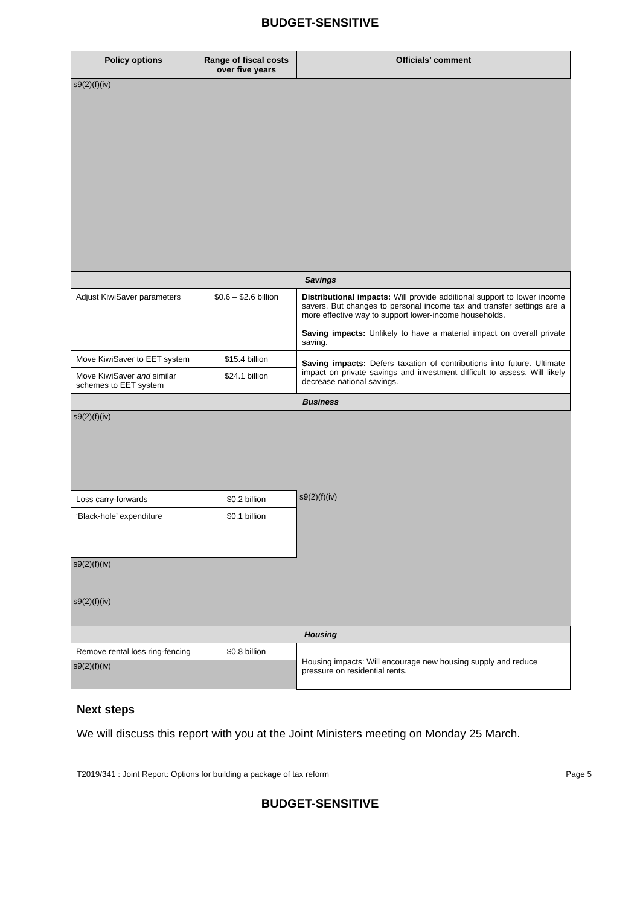BUDGET-SENSITIVE
| Policy options | Range of fiscal costs over five years | Officials’ comment |
| --- | --- | --- |
| s9(2)(f)(iv) | | |
| Savings | | |
| Adjust KiwiSaver parameters | $0.6 – $2.6 billion | Distributional impacts: Will provide additional support to lower income savers. But changes to personal income tax and transfer settings are a more effective way to support lower-income households. Saving impacts: Unlikely to have a material impact on overall private saving. |
| Move KiwiSaver to EET system | $15.4 billion | Saving impacts: Defers taxation of contributions into future. Ultimate impact on private savings and investment difficult to assess. Will likely decrease national savings. |
| Move KiwiSaver and similar schemes to EET system | $24.1 billion | |
| Business | | |
| s9(2)(f)(iv) | | |
| Loss carry-forwards | $0.2 billion | s9(2)(f)(iv) |
| ‘Black-hole’ expenditure | $0.1 billion | |
| s9(2)(f)(iv) | | |
| s9(2)(f)(iv) | | |
| Housing | | |
| Remove rental loss ring-fencing | $0.8 billion | Housing impacts: Will encourage new housing supply and reduce pressure on residential rents. |
| s9(2)(f)(iv) | | |
Next steps
We will discuss this report with you at the Joint Ministers meeting on Monday 25 March.
T2019/341 : Joint Report: Options for building a package of tax reform Page 5
BUDGET-SENSITIVE